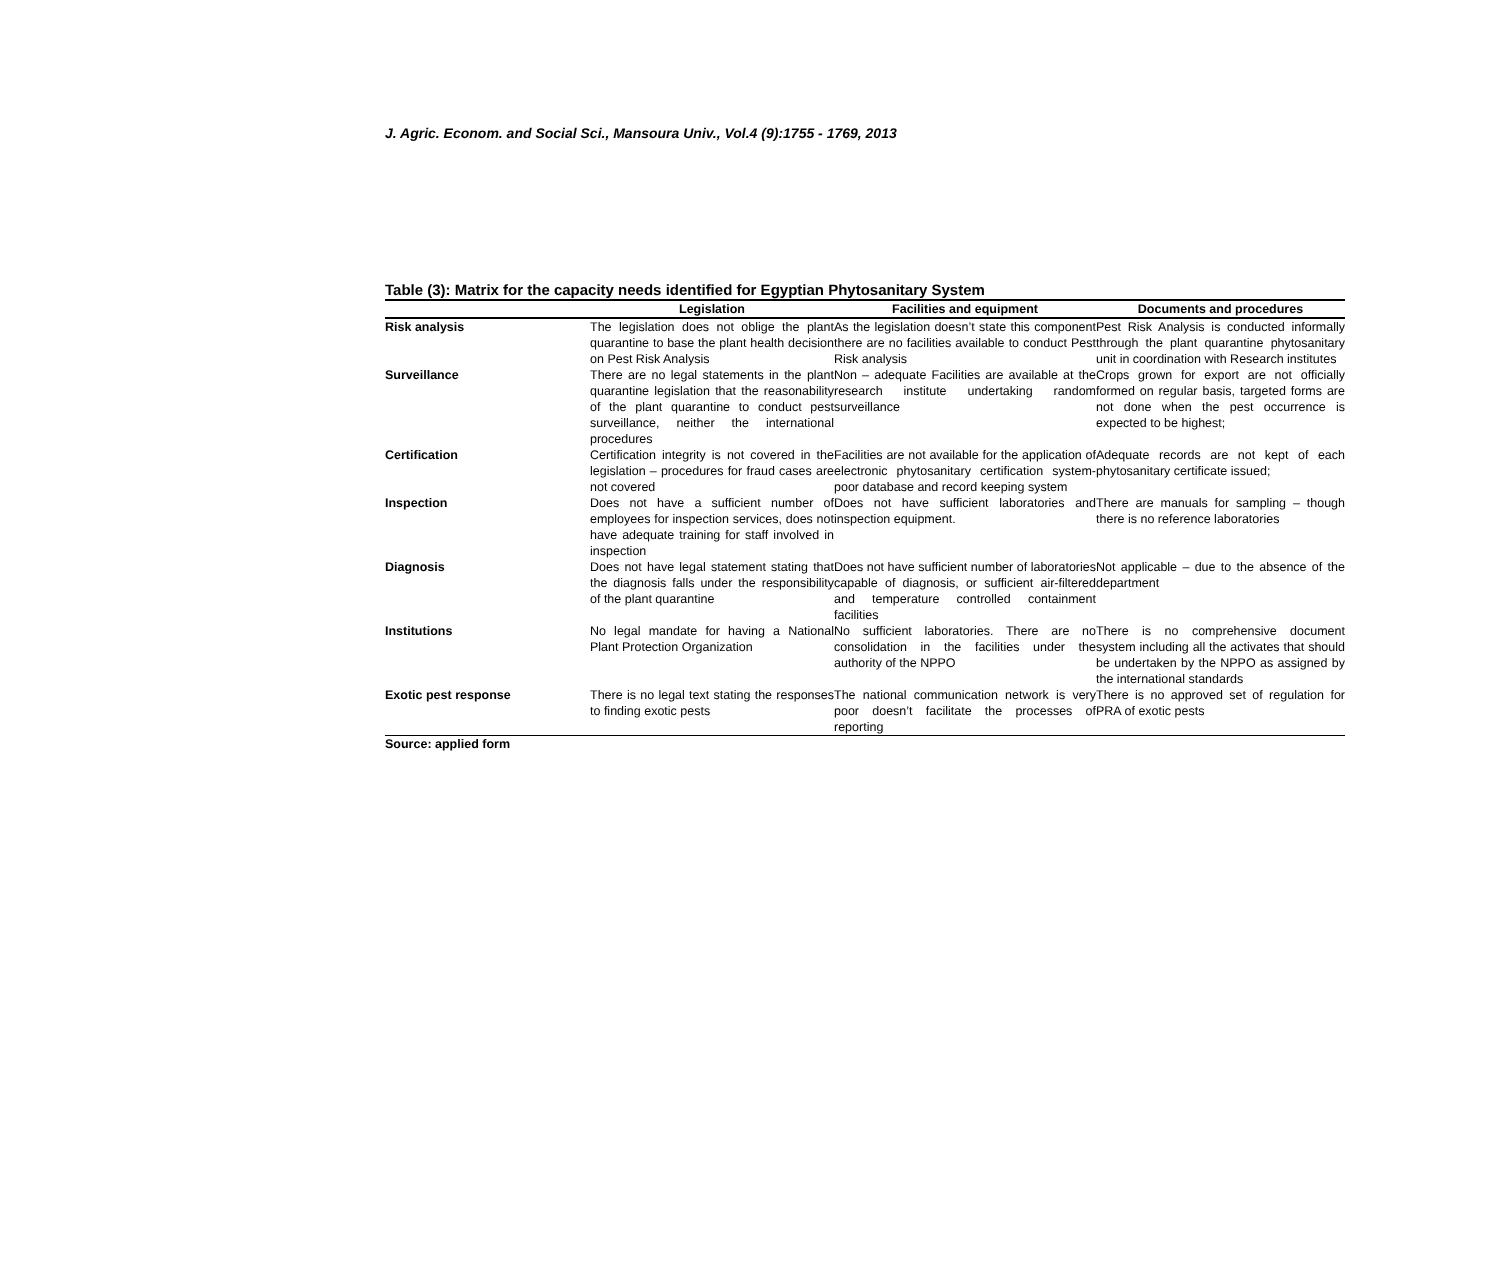J. Agric. Econom. and Social Sci., Mansoura Univ., Vol.4 (9):1755 - 1769, 2013
Table (3): Matrix for the capacity needs identified for Egyptian Phytosanitary System
| | Legislation | Facilities and equipment | Documents and procedures |
| --- | --- | --- | --- |
| Risk analysis | The legislation does not oblige the plant quarantine to base the plant health decision on Pest Risk Analysis | As the legislation doesn’t state this component there are no facilities available to conduct Pest Risk analysis | Pest Risk Analysis is conducted informally through the plant quarantine phytosanitary unit in coordination with Research institutes |
| Surveillance | There are no legal statements in the plant quarantine legislation that the reasonability of the plant quarantine to conduct pest surveillance, neither the international procedures | Non – adequate Facilities are available at the research institute undertaking random surveillance | Crops grown for export are not officially formed on regular basis, targeted forms are not done when the pest occurrence is expected to be highest; |
| Certification | Certification integrity is not covered in the legislation – procedures for fraud cases are not covered | Facilities are not available for the application of electronic phytosanitary certification system- poor database and record keeping system | Adequate records are not kept of each phytosanitary certificate issued; |
| Inspection | Does not have a sufficient number of employees for inspection services, does not have adequate training for staff involved in inspection | Does not have sufficient laboratories and inspection equipment. | There are manuals for sampling – though there is no reference laboratories |
| Diagnosis | Does not have legal statement stating that the diagnosis falls under the responsibility of the plant quarantine | Does not have sufficient number of laboratories capable of diagnosis, or sufficient air-filtered and temperature controlled containment facilities | Not applicable – due to the absence of the department |
| Institutions | No legal mandate for having a National Plant Protection Organization | No sufficient laboratories. There are no consolidation in the facilities under the authority of the NPPO | There is no comprehensive document system including all the activates that should be undertaken by the NPPO as assigned by the international standards |
| Exotic pest response | There is no legal text stating the responses to finding exotic pests | The national communication network is very poor doesn’t facilitate the processes of reporting | There is no approved set of regulation for PRA of exotic pests |
Source: applied form